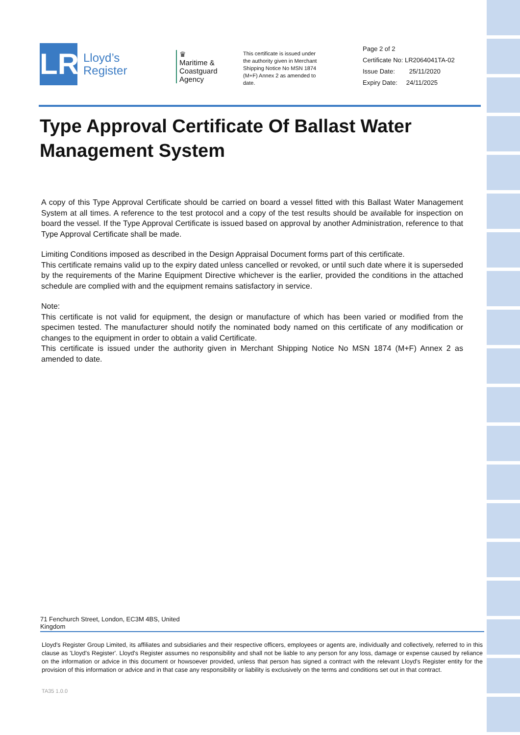LR
Lloyd’s
Register
♛
Maritime & Coastguard Agency
This certificate is issued under the authority given in Merchant Shipping Notice No MSN 1874 (M+F) Annex 2 as amended to date.
Page 2 of 2
Certificate No: LR2064041TA-02
Issue Date: 25/11/2020
Expiry Date: 24/11/2025
Type Approval Certificate Of Ballast Water Management System
A copy of this Type Approval Certificate should be carried on board a vessel fitted with this Ballast Water Management System at all times. A reference to the test protocol and a copy of the test results should be available for inspection on board the vessel. If the Type Approval Certificate is issued based on approval by another Administration, reference to that Type Approval Certificate shall be made.
Limiting Conditions imposed as described in the Design Appraisal Document forms part of this certificate.
This certificate remains valid up to the expiry dated unless cancelled or revoked, or until such date where it is superseded by the requirements of the Marine Equipment Directive whichever is the earlier, provided the conditions in the attached schedule are complied with and the equipment remains satisfactory in service.
Note:
This certificate is not valid for equipment, the design or manufacture of which has been varied or modified from the specimen tested. The manufacturer should notify the nominated body named on this certificate of any modification or changes to the equipment in order to obtain a valid Certificate.
This certificate is issued under the authority given in Merchant Shipping Notice No MSN 1874 (M+F) Annex 2 as amended to date.
71 Fenchurch Street, London, EC3M 4BS, United
Kingdom
Lloyd's Register Group Limited, its affiliates and subsidiaries and their respective officers, employees or agents are, individually and collectively, referred to in this clause as 'Lloyd's Register'. Lloyd's Register assumes no responsibility and shall not be liable to any person for any loss, damage or expense caused by reliance on the information or advice in this document or howsoever provided, unless that person has signed a contract with the relevant Lloyd's Register entity for the provision of this information or advice and in that case any responsibility or liability is exclusively on the terms and conditions set out in that contract.
TA35 1.0.0